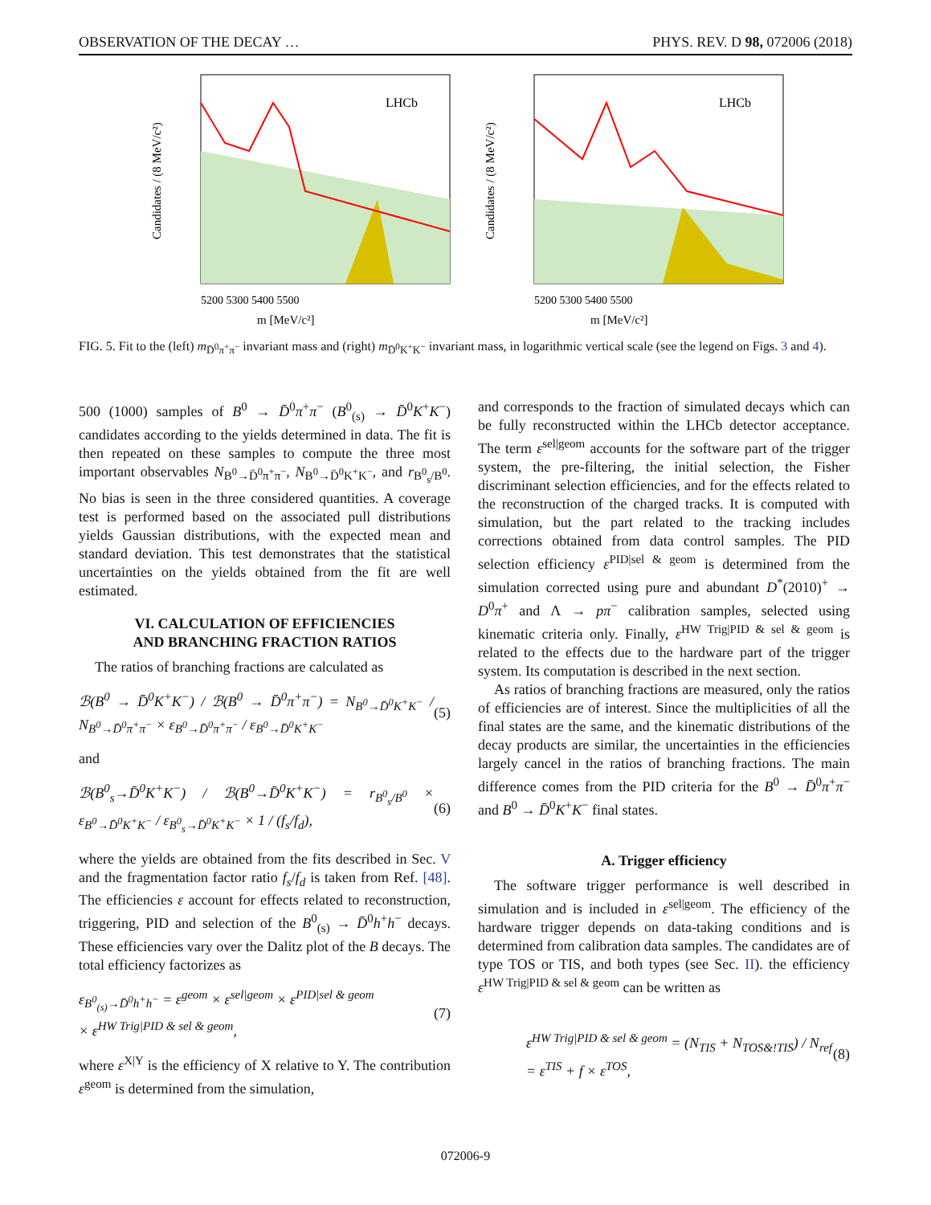OBSERVATION OF THE DECAY … PHYS. REV. D 98, 072006 (2018)
LHCb
5200 5300 5400 5500
m [MeV/c²]
Candidates / (8 MeV/c²)
LHCb
5200 5300 5400 5500
m [MeV/c²]
Candidates / (8 MeV/c²)
FIG. 5. Fit to the (left) m<sub>D̄<sup>0</sup>π<sup>+</sup>π<sup>−</sup></sub> invariant mass and (right) m<sub>D̄<sup>0</sup>K<sup>+</sup>K<sup>−</sup></sub> invariant mass, in logarithmic vertical scale (see the legend on Figs. 3 and 4).
500 (1000) samples of B<sup>0</sup> → D̄<sup>0</sup>π<sup>+</sup>π<sup>−</sup> (B<sup>0</sup><sub>(s)</sub> → D̄<sup>0</sup>K<sup>+</sup>K<sup>−</sup>) candidates according to the yields determined in data. The fit is then repeated on these samples to compute the three most important observables N<sub>B<sup>0</sup>→D̄<sup>0</sup>π<sup>+</sup>π<sup>−</sup></sub>, N<sub>B<sup>0</sup>→D̄<sup>0</sup>K<sup>+</sup>K<sup>−</sup></sub>, and r<sub>B<sup>0</sup><sub>s</sub>/B<sup>0</sup></sub>. No bias is seen in the three considered quantities. A coverage test is performed based on the associated pull distributions yields Gaussian distributions, with the expected mean and standard deviation. This test demonstrates that the statistical uncertainties on the yields obtained from the fit are well estimated.
VI. CALCULATION OF EFFICIENCIES
AND BRANCHING FRACTION RATIOS
The ratios of branching fractions are calculated as
ℬ(B<sup>0</sup> → D̄<sup>0</sup>K<sup>+</sup>K<sup>−</sup>) / ℬ(B<sup>0</sup> → D̄<sup>0</sup>π<sup>+</sup>π<sup>−</sup>) = N<sub>B<sup>0</sup>→D̄<sup>0</sup>K<sup>+</sup>K<sup>−</sup></sub> / N<sub>B<sup>0</sup>→D̄<sup>0</sup>π<sup>+</sup>π<sup>−</sup></sub> × ε<sub>B<sup>0</sup>→D̄<sup>0</sup>π<sup>+</sup>π<sup>−</sup></sub> / ε<sub>B<sup>0</sup>→D̄<sup>0</sup>K<sup>+</sup>K<sup>−</sup></sub> (5)
and
ℬ(B<sup>0</sup><sub>s</sub>→D̄<sup>0</sup>K<sup>+</sup>K<sup>−</sup>) / ℬ(B<sup>0</sup>→D̄<sup>0</sup>K<sup>+</sup>K<sup>−</sup>) = r<sub>B<sup>0</sup><sub>s</sub>/B<sup>0</sup></sub> × ε<sub>B<sup>0</sup>→D̄<sup>0</sup>K<sup>+</sup>K<sup>−</sup></sub> / ε<sub>B<sup>0</sup><sub>s</sub>→D̄<sup>0</sup>K<sup>+</sup>K<sup>−</sup></sub> × 1 / (f<sub>s</sub>/f<sub>d</sub>), (6)
where the yields are obtained from the fits described in Sec. V and the fragmentation factor ratio f<sub>s</sub>/f<sub>d</sub> is taken from Ref. [48]. The efficiencies ε account for effects related to reconstruction, triggering, PID and selection of the B<sup>0</sup><sub>(s)</sub> → D̄<sup>0</sup>h<sup>+</sup>h<sup>−</sup> decays. These efficiencies vary over the Dalitz plot of the B decays. The total efficiency factorizes as
ε<sub>B<sup>0</sup><sub>(s)</sub>→D̄<sup>0</sup>h<sup>+</sup>h<sup>−</sup></sub> = ε<sup>geom</sup> × ε<sup>sel|geom</sup> × ε<sup>PID|sel & geom</sup>
× ε<sup>HW Trig|PID & sel & geom</sup>, (7)
where ε<sup>X|Y</sup> is the efficiency of X relative to Y. The contribution ε<sup>geom</sup> is determined from the simulation,
and corresponds to the fraction of simulated decays which can be fully reconstructed within the LHCb detector acceptance. The term ε<sup>sel|geom</sup> accounts for the software part of the trigger system, the pre-filtering, the initial selection, the Fisher discriminant selection efficiencies, and for the effects related to the reconstruction of the charged tracks. It is computed with simulation, but the part related to the tracking includes corrections obtained from data control samples. The PID selection efficiency ε<sup>PID|sel & geom</sup> is determined from the simulation corrected using pure and abundant D<sup>*</sup>(2010)<sup>+</sup> → D<sup>0</sup>π<sup>+</sup> and Λ → pπ<sup>−</sup> calibration samples, selected using kinematic criteria only. Finally, ε<sup>HW Trig|PID & sel & geom</sup> is related to the effects due to the hardware part of the trigger system. Its computation is described in the next section.
As ratios of branching fractions are measured, only the ratios of efficiencies are of interest. Since the multiplicities of all the final states are the same, and the kinematic distributions of the decay products are similar, the uncertainties in the efficiencies largely cancel in the ratios of branching fractions. The main difference comes from the PID criteria for the B<sup>0</sup> → D̄<sup>0</sup>π<sup>+</sup>π<sup>−</sup> and B<sup>0</sup> → D̄<sup>0</sup>K<sup>+</sup>K<sup>−</sup> final states.
A. Trigger efficiency
The software trigger performance is well described in simulation and is included in ε<sup>sel|geom</sup>. The efficiency of the hardware trigger depends on data-taking conditions and is determined from calibration data samples. The candidates are of type TOS or TIS, and both types (see Sec. II). the efficiency ε<sup>HW Trig|PID & sel & geom</sup> can be written as
ε<sup>HW Trig|PID & sel & geom</sup> = (N<sub>TIS</sub> + N<sub>TOS&!TIS</sub>) / N<sub>ref</sub>
= ε<sup>TIS</sup> + f × ε<sup>TOS</sup>, (8)
072006-9